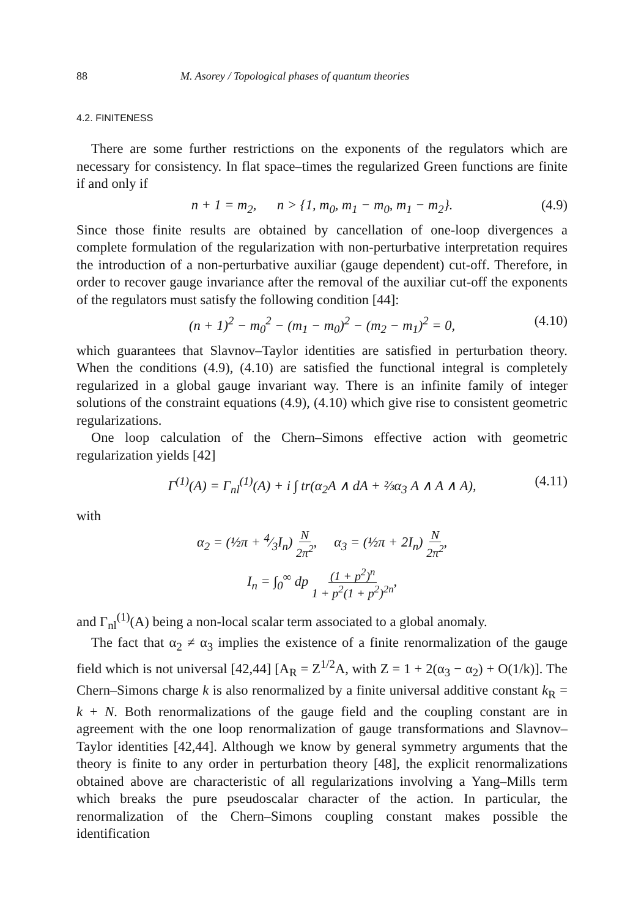88 M. Asorey / Topological phases of quantum theories
4.2. FINITENESS
There are some further restrictions on the exponents of the regulators which are necessary for consistency. In flat space–times the regularized Green functions are finite if and only if
n + 1 = m<sub>2</sub>, n > {1, m<sub>0</sub>, m<sub>1</sub> − m<sub>0</sub>, m<sub>1</sub> − m<sub>2</sub>}. (4.9)
Since those finite results are obtained by cancellation of one-loop divergences a complete formulation of the regularization with non-perturbative interpretation requires the introduction of a non-perturbative auxiliar (gauge dependent) cut-off. Therefore, in order to recover gauge invariance after the removal of the auxiliar cut-off the exponents of the regulators must satisfy the following condition [44]:
(n + 1)<sup>2</sup> − m<sub>0</sub><sup>2</sup> − (m<sub>1</sub> − m<sub>0</sub>)<sup>2</sup> − (m<sub>2</sub> − m<sub>1</sub>)<sup>2</sup> = 0, (4.10)
which guarantees that Slavnov–Taylor identities are satisfied in perturbation theory. When the conditions (4.9), (4.10) are satisfied the functional integral is completely regularized in a global gauge invariant way. There is an infinite family of integer solutions of the constraint equations (4.9), (4.10) which give rise to consistent geometric regularizations.
One loop calculation of the Chern–Simons effective action with geometric regularization yields [42]
Γ<sup>(1)</sup>(A) = Γ<sub>nl</sub><sup>(1)</sup>(A) + i ∫ tr(α<sub>2</sub>A ∧ dA + ⅔α<sub>3</sub> A ∧ A ∧ A), (4.11)
with
α<sub>2</sub> = (½π + 4⁄3I<sub>n</sub>) N 2π<sup>2</sup>, α<sub>3</sub> = (½π + 2I<sub>n</sub>) N 2π<sup>2</sup>,
I<sub>n</sub> = ∫<sub>0</sub><sup>∞</sup> dp (1 + p<sup>2</sup>)<sup>n</sup> 1 + p<sup>2</sup>(1 + p<sup>2</sup>)<sup>2n</sup>,
and Γ<sub>nl</sub><sup>(1)</sup>(A) being a non-local scalar term associated to a global anomaly.
The fact that α<sub>2</sub> ≠ α<sub>3</sub> implies the existence of a finite renormalization of the gauge field which is not universal [42,44] [A<sub>R</sub> = Z<sup>1/2</sup>A, with Z = 1 + 2(α<sub>3</sub> − α<sub>2</sub>) + O(1/k)]. The Chern–Simons charge k is also renormalized by a finite universal additive constant k<sub>R</sub> = k + N. Both renormalizations of the gauge field and the coupling constant are in agreement with the one loop renormalization of gauge transformations and Slavnov–Taylor identities [42,44]. Although we know by general symmetry arguments that the theory is finite to any order in perturbation theory [48], the explicit renormalizations obtained above are characteristic of all regularizations involving a Yang–Mills term which breaks the pure pseudoscalar character of the action. In particular, the renormalization of the Chern–Simons coupling constant makes possible the identification